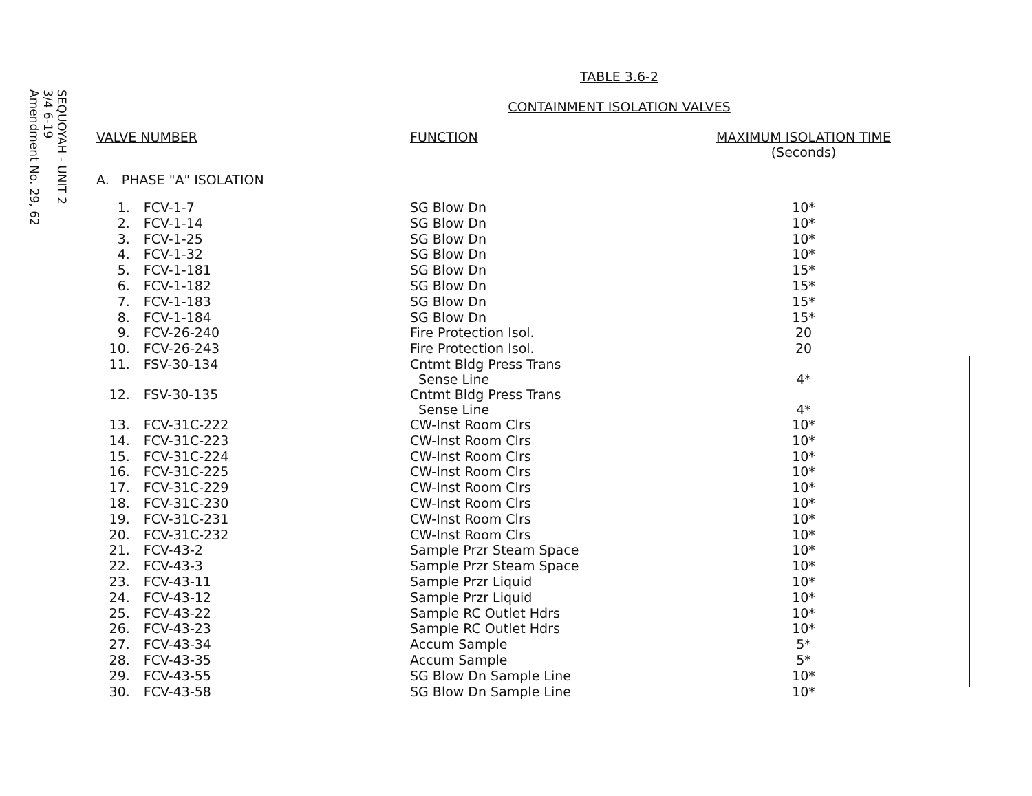SEQUOYAH - UNIT 2
3/4 6-19
Amendment No. 29, 62
TABLE 3.6-2
CONTAINMENT ISOLATION VALVES
| VALVE NUMBER | | FUNCTION | MAXIMUM ISOLATION TIME (Seconds) |
| --- | --- | --- | --- |
| A. PHASE "A" ISOLATION | | | |
| 1. | FCV-1-7 | SG Blow Dn | 10* |
| 2. | FCV-1-14 | SG Blow Dn | 10* |
| 3. | FCV-1-25 | SG Blow Dn | 10* |
| 4. | FCV-1-32 | SG Blow Dn | 10* |
| 5. | FCV-1-181 | SG Blow Dn | 15* |
| 6. | FCV-1-182 | SG Blow Dn | 15* |
| 7. | FCV-1-183 | SG Blow Dn | 15* |
| 8. | FCV-1-184 | SG Blow Dn | 15* |
| 9. | FCV-26-240 | Fire Protection Isol. | 20 |
| 10. | FCV-26-243 | Fire Protection Isol. | 20 |
| 11. | FSV-30-134 | Cntmt Bldg Press Trans Sense Line | 4* |
| 12. | FSV-30-135 | Cntmt Bldg Press Trans Sense Line | 4* |
| 13. | FCV-31C-222 | CW-Inst Room Clrs | 10* |
| 14. | FCV-31C-223 | CW-Inst Room Clrs | 10* |
| 15. | FCV-31C-224 | CW-Inst Room Clrs | 10* |
| 16. | FCV-31C-225 | CW-Inst Room Clrs | 10* |
| 17. | FCV-31C-229 | CW-Inst Room Clrs | 10* |
| 18. | FCV-31C-230 | CW-Inst Room Clrs | 10* |
| 19. | FCV-31C-231 | CW-Inst Room Clrs | 10* |
| 20. | FCV-31C-232 | CW-Inst Room Clrs | 10* |
| 21. | FCV-43-2 | Sample Przr Steam Space | 10* |
| 22. | FCV-43-3 | Sample Przr Steam Space | 10* |
| 23. | FCV-43-11 | Sample Przr Liquid | 10* |
| 24. | FCV-43-12 | Sample Przr Liquid | 10* |
| 25. | FCV-43-22 | Sample RC Outlet Hdrs | 10* |
| 26. | FCV-43-23 | Sample RC Outlet Hdrs | 10* |
| 27. | FCV-43-34 | Accum Sample | 5* |
| 28. | FCV-43-35 | Accum Sample | 5* |
| 29. | FCV-43-55 | SG Blow Dn Sample Line | 10* |
| 30. | FCV-43-58 | SG Blow Dn Sample Line | 10* |